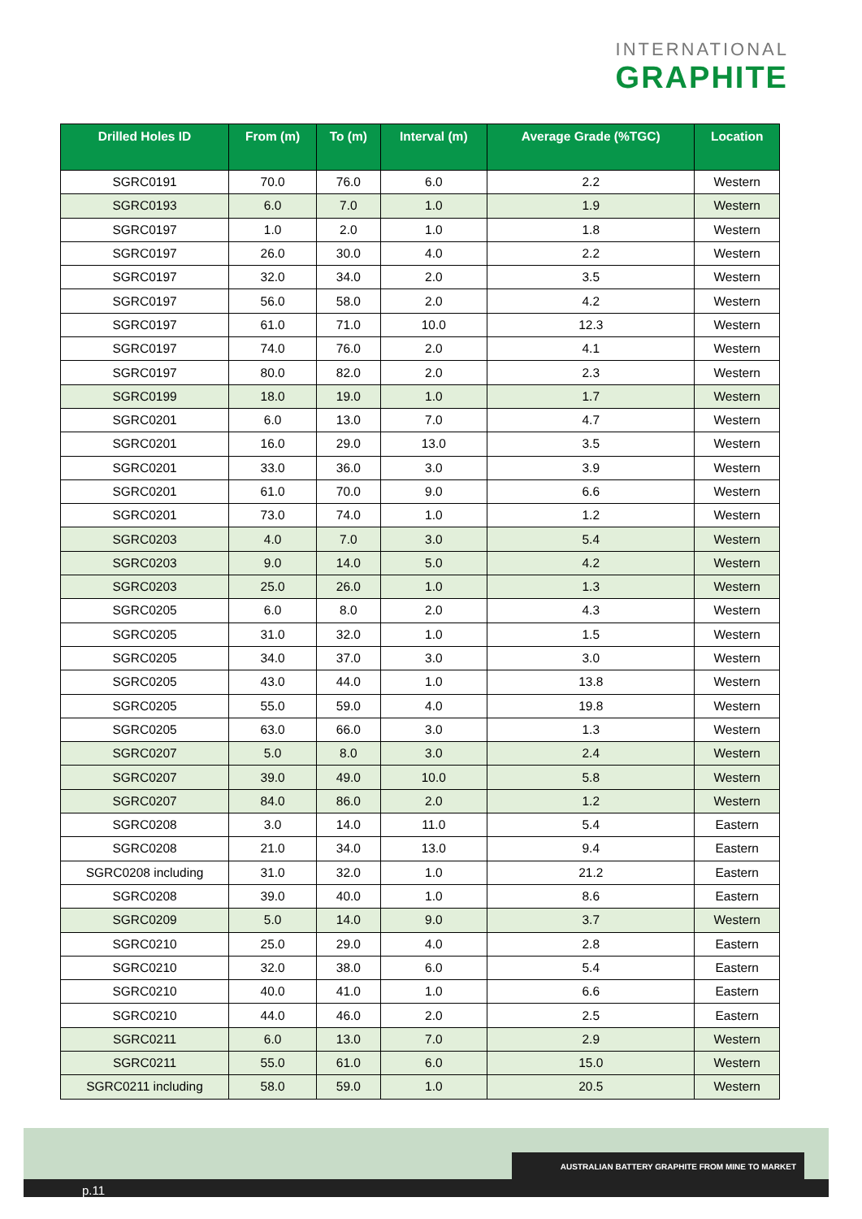INTERNATIONAL
GRAPHITE
| Drilled Holes ID | From (m) | To (m) | Interval (m) | Average Grade (%TGC) | Location |
| --- | --- | --- | --- | --- | --- |
| SGRC0191 | 70.0 | 76.0 | 6.0 | 2.2 | Western |
| SGRC0193 | 6.0 | 7.0 | 1.0 | 1.9 | Western |
| SGRC0197 | 1.0 | 2.0 | 1.0 | 1.8 | Western |
| SGRC0197 | 26.0 | 30.0 | 4.0 | 2.2 | Western |
| SGRC0197 | 32.0 | 34.0 | 2.0 | 3.5 | Western |
| SGRC0197 | 56.0 | 58.0 | 2.0 | 4.2 | Western |
| SGRC0197 | 61.0 | 71.0 | 10.0 | 12.3 | Western |
| SGRC0197 | 74.0 | 76.0 | 2.0 | 4.1 | Western |
| SGRC0197 | 80.0 | 82.0 | 2.0 | 2.3 | Western |
| SGRC0199 | 18.0 | 19.0 | 1.0 | 1.7 | Western |
| SGRC0201 | 6.0 | 13.0 | 7.0 | 4.7 | Western |
| SGRC0201 | 16.0 | 29.0 | 13.0 | 3.5 | Western |
| SGRC0201 | 33.0 | 36.0 | 3.0 | 3.9 | Western |
| SGRC0201 | 61.0 | 70.0 | 9.0 | 6.6 | Western |
| SGRC0201 | 73.0 | 74.0 | 1.0 | 1.2 | Western |
| SGRC0203 | 4.0 | 7.0 | 3.0 | 5.4 | Western |
| SGRC0203 | 9.0 | 14.0 | 5.0 | 4.2 | Western |
| SGRC0203 | 25.0 | 26.0 | 1.0 | 1.3 | Western |
| SGRC0205 | 6.0 | 8.0 | 2.0 | 4.3 | Western |
| SGRC0205 | 31.0 | 32.0 | 1.0 | 1.5 | Western |
| SGRC0205 | 34.0 | 37.0 | 3.0 | 3.0 | Western |
| SGRC0205 | 43.0 | 44.0 | 1.0 | 13.8 | Western |
| SGRC0205 | 55.0 | 59.0 | 4.0 | 19.8 | Western |
| SGRC0205 | 63.0 | 66.0 | 3.0 | 1.3 | Western |
| SGRC0207 | 5.0 | 8.0 | 3.0 | 2.4 | Western |
| SGRC0207 | 39.0 | 49.0 | 10.0 | 5.8 | Western |
| SGRC0207 | 84.0 | 86.0 | 2.0 | 1.2 | Western |
| SGRC0208 | 3.0 | 14.0 | 11.0 | 5.4 | Eastern |
| SGRC0208 | 21.0 | 34.0 | 13.0 | 9.4 | Eastern |
| SGRC0208 including | 31.0 | 32.0 | 1.0 | 21.2 | Eastern |
| SGRC0208 | 39.0 | 40.0 | 1.0 | 8.6 | Eastern |
| SGRC0209 | 5.0 | 14.0 | 9.0 | 3.7 | Western |
| SGRC0210 | 25.0 | 29.0 | 4.0 | 2.8 | Eastern |
| SGRC0210 | 32.0 | 38.0 | 6.0 | 5.4 | Eastern |
| SGRC0210 | 40.0 | 41.0 | 1.0 | 6.6 | Eastern |
| SGRC0210 | 44.0 | 46.0 | 2.0 | 2.5 | Eastern |
| SGRC0211 | 6.0 | 13.0 | 7.0 | 2.9 | Western |
| SGRC0211 | 55.0 | 61.0 | 6.0 | 15.0 | Western |
| SGRC0211 including | 58.0 | 59.0 | 1.0 | 20.5 | Western |
p.11
AUSTRALIAN BATTERY GRAPHITE FROM MINE TO MARKET